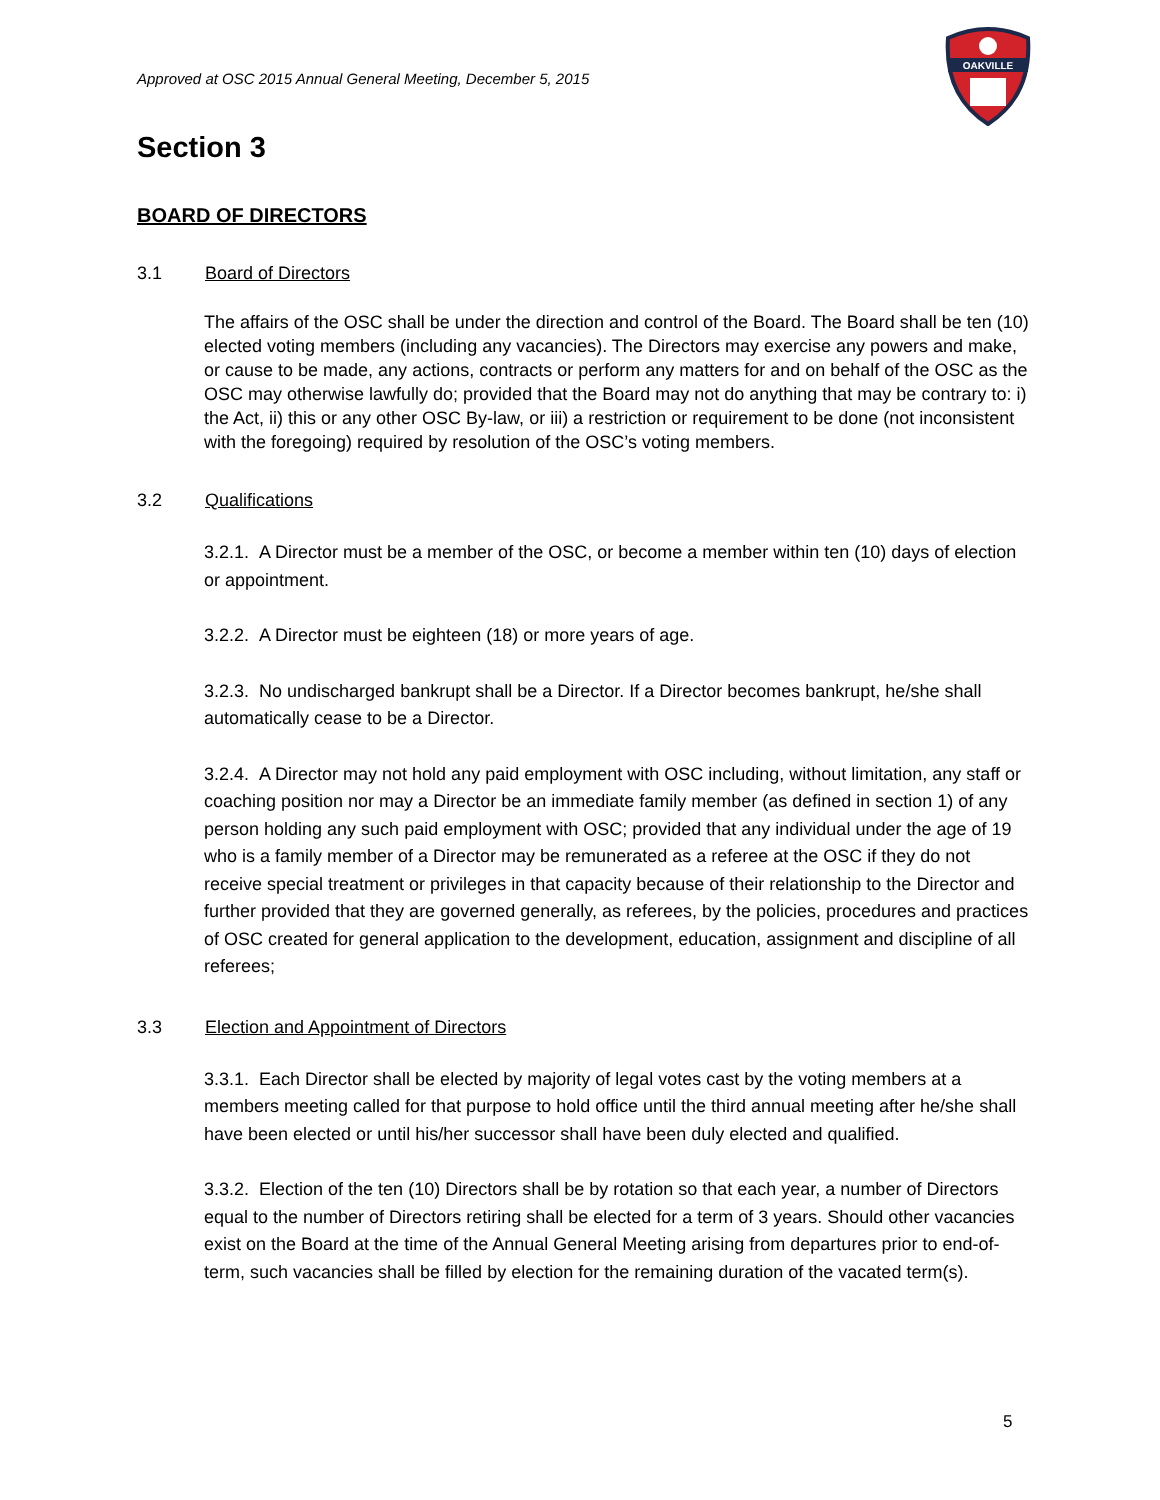OAKVILLE
Approved at OSC 2015 Annual General Meeting, December 5, 2015
Section 3
BOARD OF DIRECTORS
3.1 Board of Directors
The affairs of the OSC shall be under the direction and control of the Board. The Board shall be ten (10) elected voting members (including any vacancies). The Directors may exercise any powers and make, or cause to be made, any actions, contracts or perform any matters for and on behalf of the OSC as the OSC may otherwise lawfully do; provided that the Board may not do anything that may be contrary to: i) the Act, ii) this or any other OSC By-law, or iii) a restriction or requirement to be done (not inconsistent with the foregoing) required by resolution of the OSC’s voting members.
3.2 Qualifications
3.2.1. A Director must be a member of the OSC, or become a member within ten (10) days of election or appointment.
3.2.2. A Director must be eighteen (18) or more years of age.
3.2.3. No undischarged bankrupt shall be a Director. If a Director becomes bankrupt, he/she shall automatically cease to be a Director.
3.2.4. A Director may not hold any paid employment with OSC including, without limitation, any staff or coaching position nor may a Director be an immediate family member (as defined in section 1) of any person holding any such paid employment with OSC; provided that any individual under the age of 19 who is a family member of a Director may be remunerated as a referee at the OSC if they do not receive special treatment or privileges in that capacity because of their relationship to the Director and further provided that they are governed generally, as referees, by the policies, procedures and practices of OSC created for general application to the development, education, assignment and discipline of all referees;
3.3 Election and Appointment of Directors
3.3.1. Each Director shall be elected by majority of legal votes cast by the voting members at a members meeting called for that purpose to hold office until the third annual meeting after he/she shall have been elected or until his/her successor shall have been duly elected and qualified.
3.3.2. Election of the ten (10) Directors shall be by rotation so that each year, a number of Directors equal to the number of Directors retiring shall be elected for a term of 3 years. Should other vacancies exist on the Board at the time of the Annual General Meeting arising from departures prior to end-of-term, such vacancies shall be filled by election for the remaining duration of the vacated term(s).
5